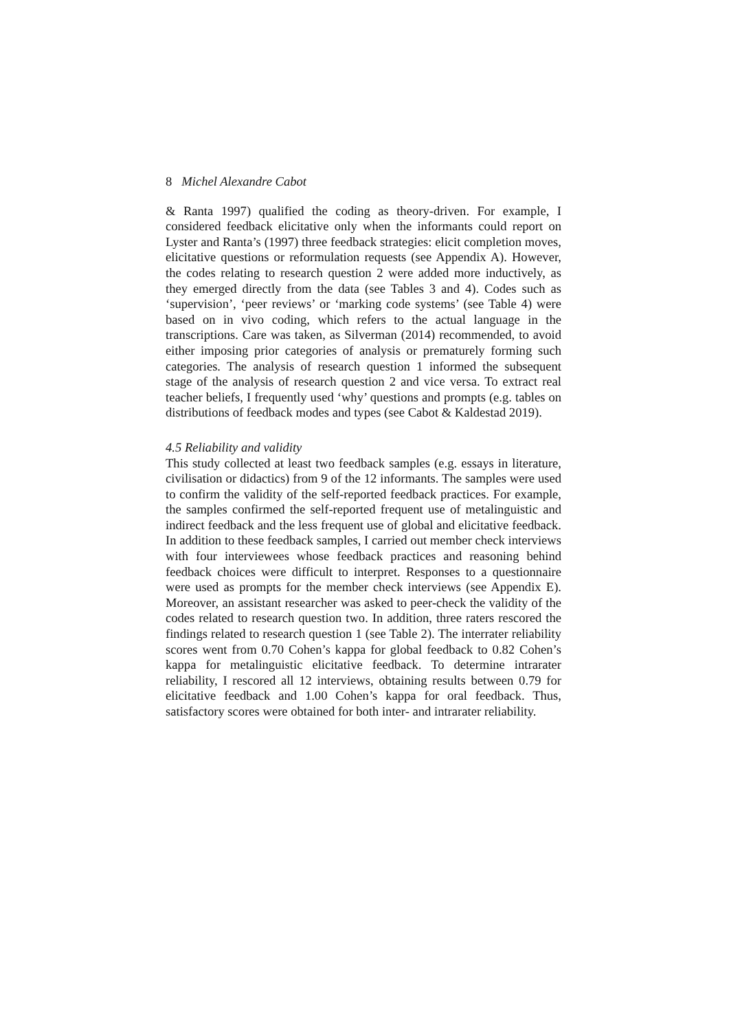8 Michel Alexandre Cabot
& Ranta 1997) qualified the coding as theory-driven. For example, I considered feedback elicitative only when the informants could report on Lyster and Ranta’s (1997) three feedback strategies: elicit completion moves, elicitative questions or reformulation requests (see Appendix A). However, the codes relating to research question 2 were added more inductively, as they emerged directly from the data (see Tables 3 and 4). Codes such as ‘supervision’, ‘peer reviews’ or ‘marking code systems’ (see Table 4) were based on in vivo coding, which refers to the actual language in the transcriptions. Care was taken, as Silverman (2014) recommended, to avoid either imposing prior categories of analysis or prematurely forming such categories. The analysis of research question 1 informed the subsequent stage of the analysis of research question 2 and vice versa. To extract real teacher beliefs, I frequently used ‘why’ questions and prompts (e.g. tables on distributions of feedback modes and types (see Cabot & Kaldestad 2019).
4.5 Reliability and validity
This study collected at least two feedback samples (e.g. essays in literature, civilisation or didactics) from 9 of the 12 informants. The samples were used to confirm the validity of the self-reported feedback practices. For example, the samples confirmed the self-reported frequent use of metalinguistic and indirect feedback and the less frequent use of global and elicitative feedback. In addition to these feedback samples, I carried out member check interviews with four interviewees whose feedback practices and reasoning behind feedback choices were difficult to interpret. Responses to a questionnaire were used as prompts for the member check interviews (see Appendix E). Moreover, an assistant researcher was asked to peer-check the validity of the codes related to research question two. In addition, three raters rescored the findings related to research question 1 (see Table 2). The interrater reliability scores went from 0.70 Cohen’s kappa for global feedback to 0.82 Cohen’s kappa for metalinguistic elicitative feedback. To determine intrarater reliability, I rescored all 12 interviews, obtaining results between 0.79 for elicitative feedback and 1.00 Cohen’s kappa for oral feedback. Thus, satisfactory scores were obtained for both inter- and intrarater reliability.